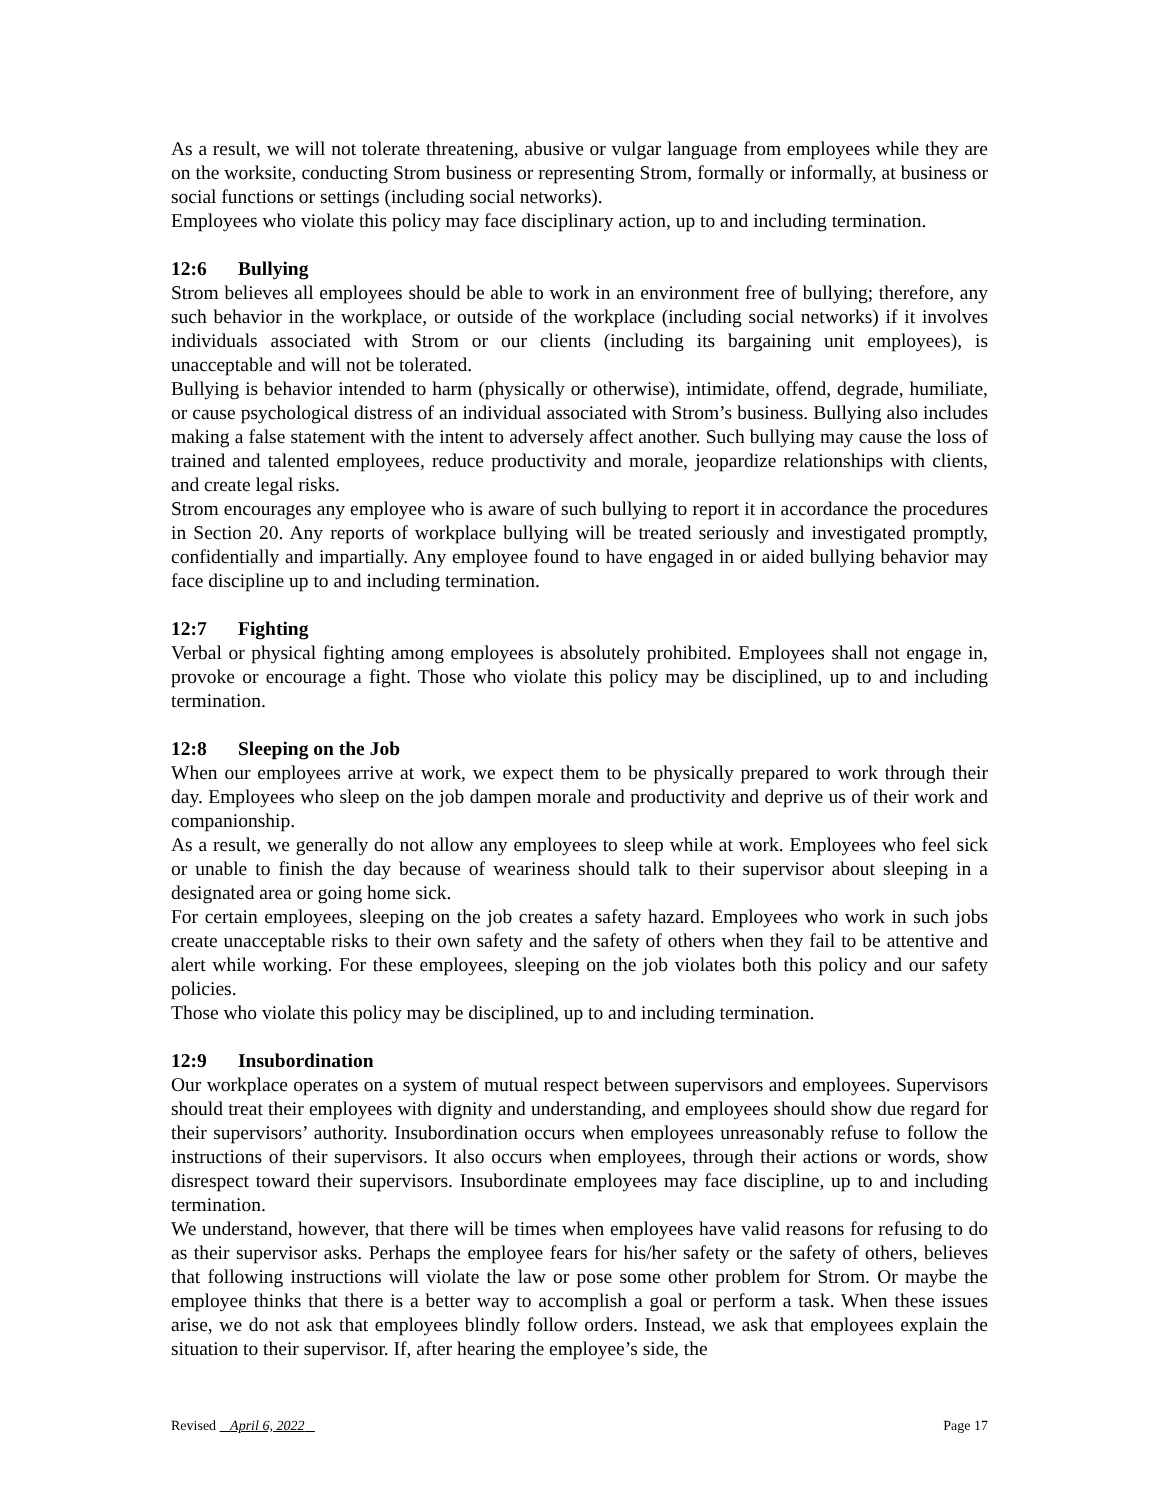As a result, we will not tolerate threatening, abusive or vulgar language from employees while they are on the worksite, conducting Strom business or representing Strom, formally or informally, at business or social functions or settings (including social networks).
Employees who violate this policy may face disciplinary action, up to and including termination.
12:6 Bullying
Strom believes all employees should be able to work in an environment free of bullying; therefore, any such behavior in the workplace, or outside of the workplace (including social networks) if it involves individuals associated with Strom or our clients (including its bargaining unit employees), is unacceptable and will not be tolerated.
Bullying is behavior intended to harm (physically or otherwise), intimidate, offend, degrade, humiliate, or cause psychological distress of an individual associated with Strom’s business. Bullying also includes making a false statement with the intent to adversely affect another. Such bullying may cause the loss of trained and talented employees, reduce productivity and morale, jeopardize relationships with clients, and create legal risks.
Strom encourages any employee who is aware of such bullying to report it in accordance the procedures in Section 20. Any reports of workplace bullying will be treated seriously and investigated promptly, confidentially and impartially. Any employee found to have engaged in or aided bullying behavior may face discipline up to and including termination.
12:7 Fighting
Verbal or physical fighting among employees is absolutely prohibited. Employees shall not engage in, provoke or encourage a fight. Those who violate this policy may be disciplined, up to and including termination.
12:8 Sleeping on the Job
When our employees arrive at work, we expect them to be physically prepared to work through their day. Employees who sleep on the job dampen morale and productivity and deprive us of their work and companionship.
As a result, we generally do not allow any employees to sleep while at work. Employees who feel sick or unable to finish the day because of weariness should talk to their supervisor about sleeping in a designated area or going home sick.
For certain employees, sleeping on the job creates a safety hazard. Employees who work in such jobs create unacceptable risks to their own safety and the safety of others when they fail to be attentive and alert while working. For these employees, sleeping on the job violates both this policy and our safety policies.
Those who violate this policy may be disciplined, up to and including termination.
12:9 Insubordination
Our workplace operates on a system of mutual respect between supervisors and employees. Supervisors should treat their employees with dignity and understanding, and employees should show due regard for their supervisors’ authority. Insubordination occurs when employees unreasonably refuse to follow the instructions of their supervisors. It also occurs when employees, through their actions or words, show disrespect toward their supervisors. Insubordinate employees may face discipline, up to and including termination.
We understand, however, that there will be times when employees have valid reasons for refusing to do as their supervisor asks. Perhaps the employee fears for his/her safety or the safety of others, believes that following instructions will violate the law or pose some other problem for Strom. Or maybe the employee thinks that there is a better way to accomplish a goal or perform a task. When these issues arise, we do not ask that employees blindly follow orders. Instead, we ask that employees explain the situation to their supervisor. If, after hearing the employee’s side, the
Revised April 6, 2022 Page 17